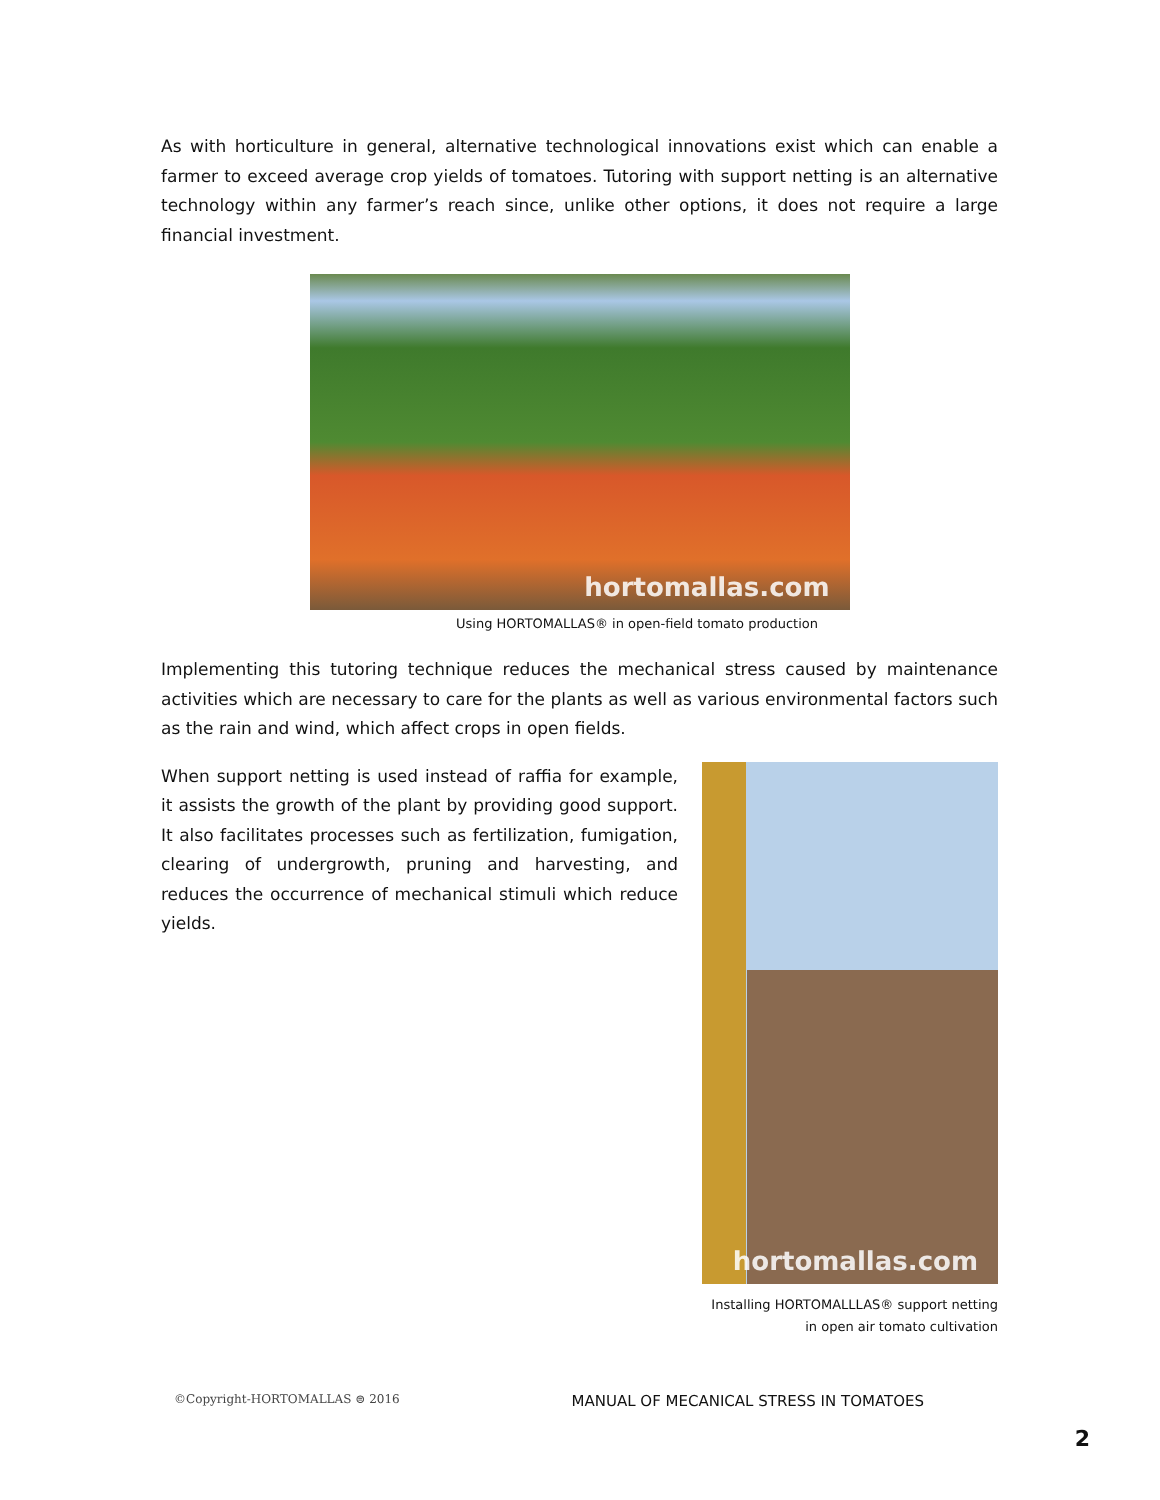As with horticulture in general, alternative technological innovations exist which can enable a farmer to exceed average crop yields of tomatoes. Tutoring with support netting is an alternative technology within any farmer’s reach since, unlike other options, it does not require a large financial investment.
hortomallas.com
Using HORTOMALLAS® in open-field tomato production
Implementing this tutoring technique reduces the mechanical stress caused by maintenance activities which are necessary to care for the plants as well as various environmental factors such as the rain and wind, which affect crops in open fields.
When support netting is used instead of raffia for example, it assists the growth of the plant by providing good support. It also facilitates processes such as fertilization, fumigation, clearing of undergrowth, pruning and harvesting, and reduces the occurrence of mechanical stimuli which reduce yields.
hortomallas.com
Installing HORTOMALLLAS® support netting
in open air tomato cultivation
©Copyright-HORTOMALLAS ⊜ 2016 MANUAL OF MECANICAL STRESS IN TOMATOES
2